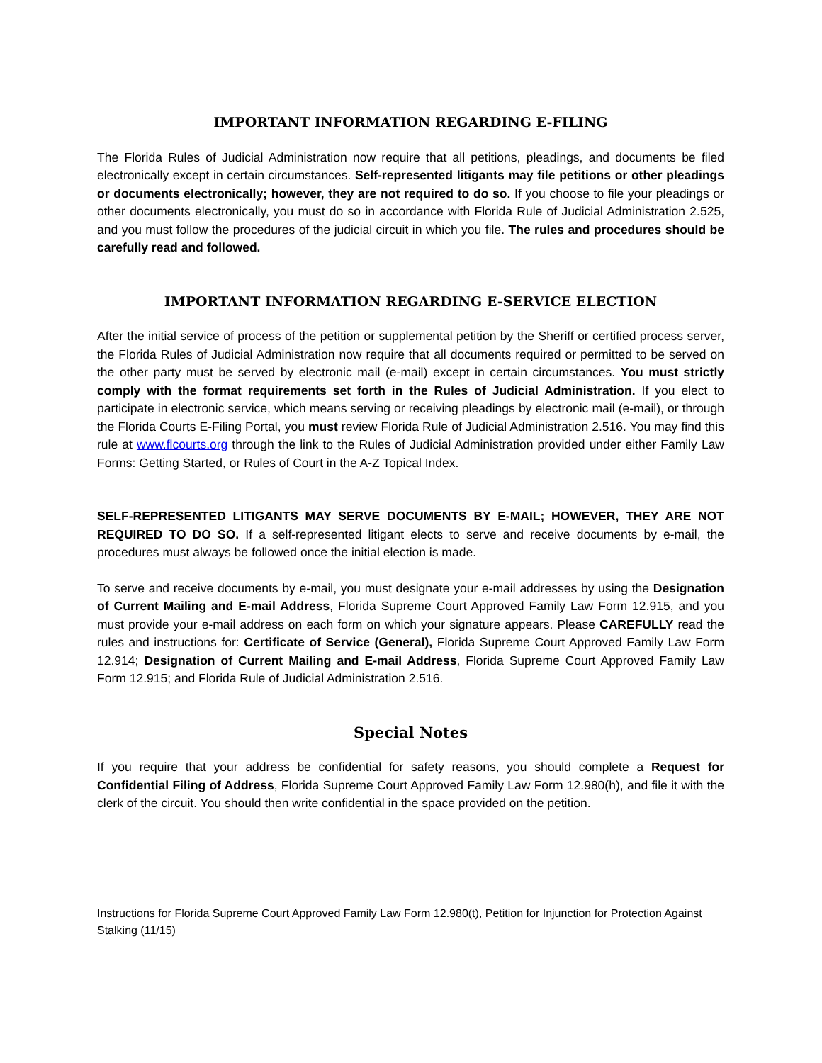IMPORTANT INFORMATION REGARDING E-FILING
The Florida Rules of Judicial Administration now require that all petitions, pleadings, and documents be filed electronically except in certain circumstances. Self-represented litigants may file petitions or other pleadings or documents electronically; however, they are not required to do so. If you choose to file your pleadings or other documents electronically, you must do so in accordance with Florida Rule of Judicial Administration 2.525, and you must follow the procedures of the judicial circuit in which you file. The rules and procedures should be carefully read and followed.
IMPORTANT INFORMATION REGARDING E-SERVICE ELECTION
After the initial service of process of the petition or supplemental petition by the Sheriff or certified process server, the Florida Rules of Judicial Administration now require that all documents required or permitted to be served on the other party must be served by electronic mail (e-mail) except in certain circumstances. You must strictly comply with the format requirements set forth in the Rules of Judicial Administration. If you elect to participate in electronic service, which means serving or receiving pleadings by electronic mail (e-mail), or through the Florida Courts E-Filing Portal, you must review Florida Rule of Judicial Administration 2.516. You may find this rule at www.flcourts.org through the link to the Rules of Judicial Administration provided under either Family Law Forms: Getting Started, or Rules of Court in the A-Z Topical Index.
SELF-REPRESENTED LITIGANTS MAY SERVE DOCUMENTS BY E-MAIL; HOWEVER, THEY ARE NOT REQUIRED TO DO SO. If a self-represented litigant elects to serve and receive documents by e-mail, the procedures must always be followed once the initial election is made.
To serve and receive documents by e-mail, you must designate your e-mail addresses by using the Designation of Current Mailing and E-mail Address, Florida Supreme Court Approved Family Law Form 12.915, and you must provide your e-mail address on each form on which your signature appears. Please CAREFULLY read the rules and instructions for: Certificate of Service (General), Florida Supreme Court Approved Family Law Form 12.914; Designation of Current Mailing and E-mail Address, Florida Supreme Court Approved Family Law Form 12.915; and Florida Rule of Judicial Administration 2.516.
Special Notes
If you require that your address be confidential for safety reasons, you should complete a Request for Confidential Filing of Address, Florida Supreme Court Approved Family Law Form 12.980(h), and file it with the clerk of the circuit. You should then write confidential in the space provided on the petition.
Instructions for Florida Supreme Court Approved Family Law Form 12.980(t), Petition for Injunction for Protection Against Stalking (11/15)